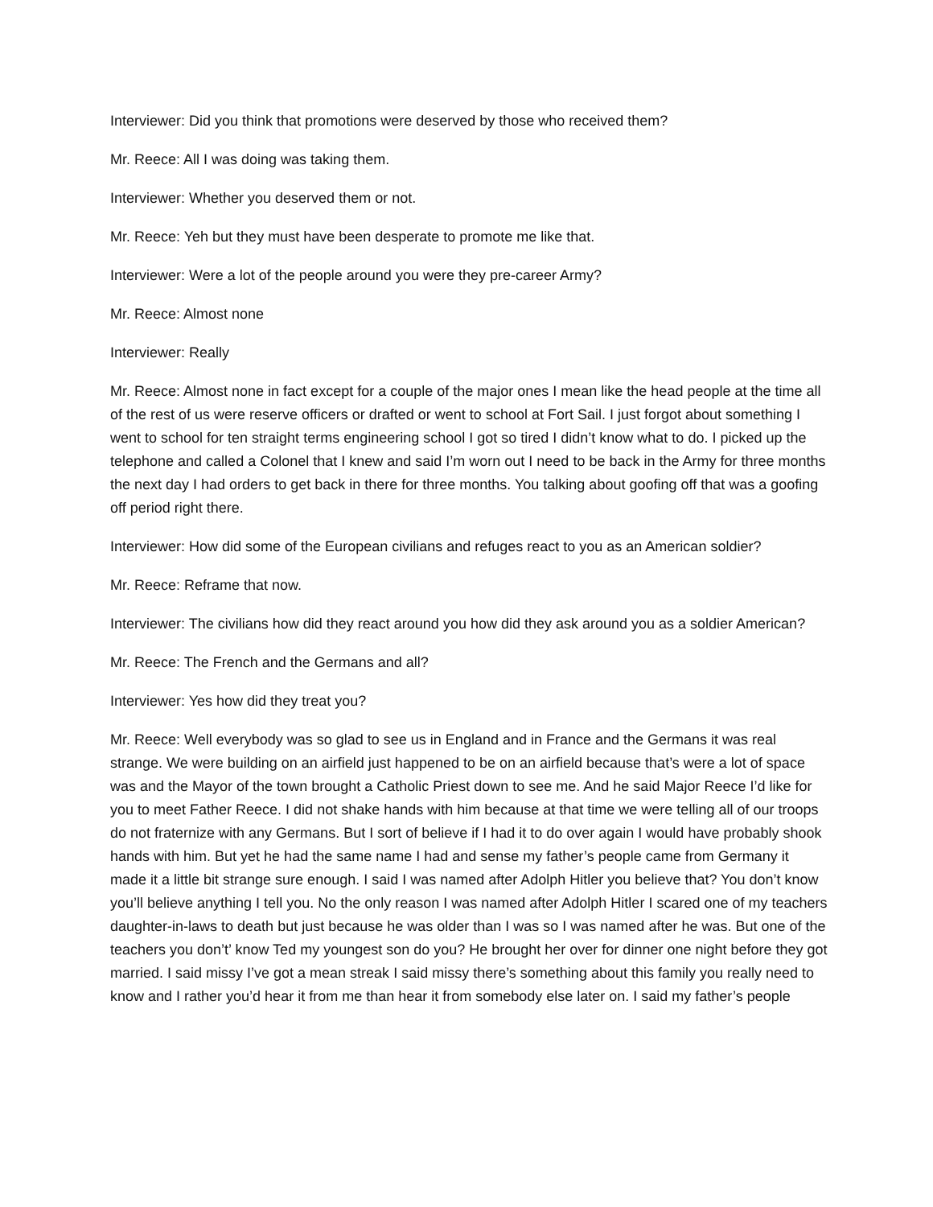Interviewer: Did you think that promotions were deserved by those who received them?
Mr. Reece: All I was doing was taking them.
Interviewer: Whether you deserved them or not.
Mr. Reece: Yeh but they must have been desperate to promote me like that.
Interviewer: Were a lot of the people around you were they pre-career Army?
Mr. Reece: Almost none
Interviewer: Really
Mr. Reece: Almost none in fact except for a couple of the major ones I mean like the head people at the time all of the rest of us were reserve officers or drafted or went to school at Fort Sail. I just forgot about something I went to school for ten straight terms engineering school I got so tired I didn’t know what to do. I picked up the telephone and called a Colonel that I knew and said I’m worn out I need to be back in the Army for three months the next day I had orders to get back in there for three months. You talking about goofing off that was a goofing off period right there.
Interviewer: How did some of the European civilians and refuges react to you as an American soldier?
Mr. Reece: Reframe that now.
Interviewer: The civilians how did they react around you how did they ask around you as a soldier American?
Mr. Reece: The French and the Germans and all?
Interviewer: Yes how did they treat you?
Mr. Reece: Well everybody was so glad to see us in England and in France and the Germans it was real strange. We were building on an airfield just happened to be on an airfield because that’s were a lot of space was and the Mayor of the town brought a Catholic Priest down to see me. And he said Major Reece I’d like for you to meet Father Reece. I did not shake hands with him because at that time we were telling all of our troops do not fraternize with any Germans. But I sort of believe if I had it to do over again I would have probably shook hands with him. But yet he had the same name I had and sense my father’s people came from Germany it made it a little bit strange sure enough. I said I was named after Adolph Hitler you believe that? You don’t know you’ll believe anything I tell you. No the only reason I was named after Adolph Hitler I scared one of my teachers daughter-in-laws to death but just because he was older than I was so I was named after he was. But one of the teachers you don’t’ know Ted my youngest son do you? He brought her over for dinner one night before they got married. I said missy I’ve got a mean streak I said missy there’s something about this family you really need to know and I rather you’d hear it from me than hear it from somebody else later on. I said my father’s people